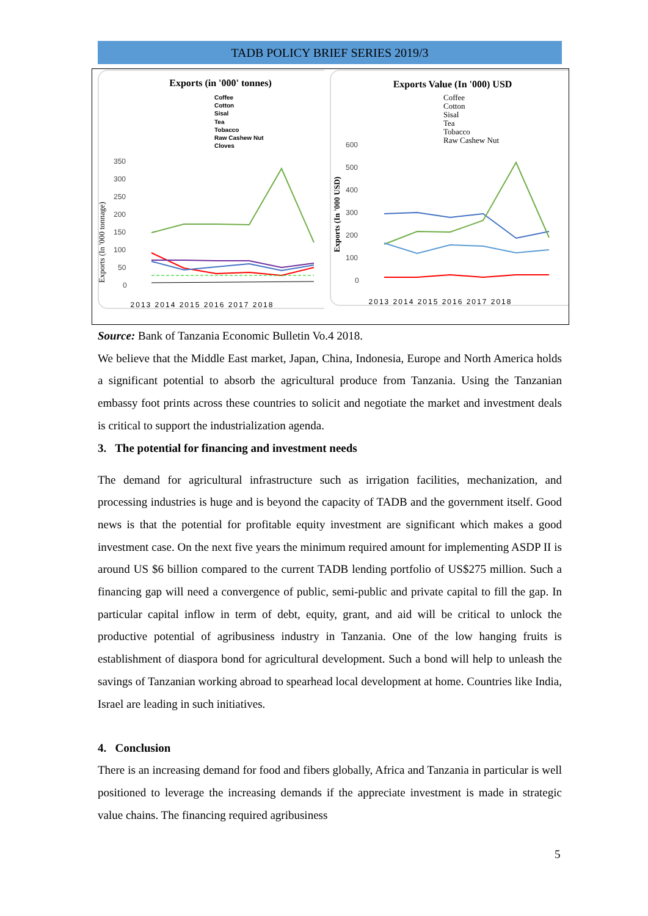TADB POLICY BRIEF SERIES 2019/3
Exports (in '000' tonnes)
Coffee
Cotton
Sisal
Tea
Tobacco
Raw Cashew Nut
Cloves
350
300
250
200
150
100
50
0
Exports (In '000 tonnage)
2013 2014 2015 2016 2017 2018
Exports Value (In '000) USD
Coffee
Cotton
Sisal
Tea
Tobacco
Raw Cashew Nut
600
500
400
300
200
100
0
Exports (In '000 USD)
2013 2014 2015 2016 2017 2018
Source: Bank of Tanzania Economic Bulletin Vo.4 2018.
We believe that the Middle East market, Japan, China, Indonesia, Europe and North America holds a significant potential to absorb the agricultural produce from Tanzania. Using the Tanzanian embassy foot prints across these countries to solicit and negotiate the market and investment deals is critical to support the industrialization agenda.
3. The potential for financing and investment needs
The demand for agricultural infrastructure such as irrigation facilities, mechanization, and processing industries is huge and is beyond the capacity of TADB and the government itself. Good news is that the potential for profitable equity investment are significant which makes a good investment case. On the next five years the minimum required amount for implementing ASDP II is around US $6 billion compared to the current TADB lending portfolio of US$275 million. Such a financing gap will need a convergence of public, semi-public and private capital to fill the gap. In particular capital inflow in term of debt, equity, grant, and aid will be critical to unlock the productive potential of agribusiness industry in Tanzania. One of the low hanging fruits is establishment of diaspora bond for agricultural development. Such a bond will help to unleash the savings of Tanzanian working abroad to spearhead local development at home. Countries like India, Israel are leading in such initiatives.
4. Conclusion
There is an increasing demand for food and fibers globally, Africa and Tanzania in particular is well positioned to leverage the increasing demands if the appreciate investment is made in strategic value chains. The financing required agribusiness
5